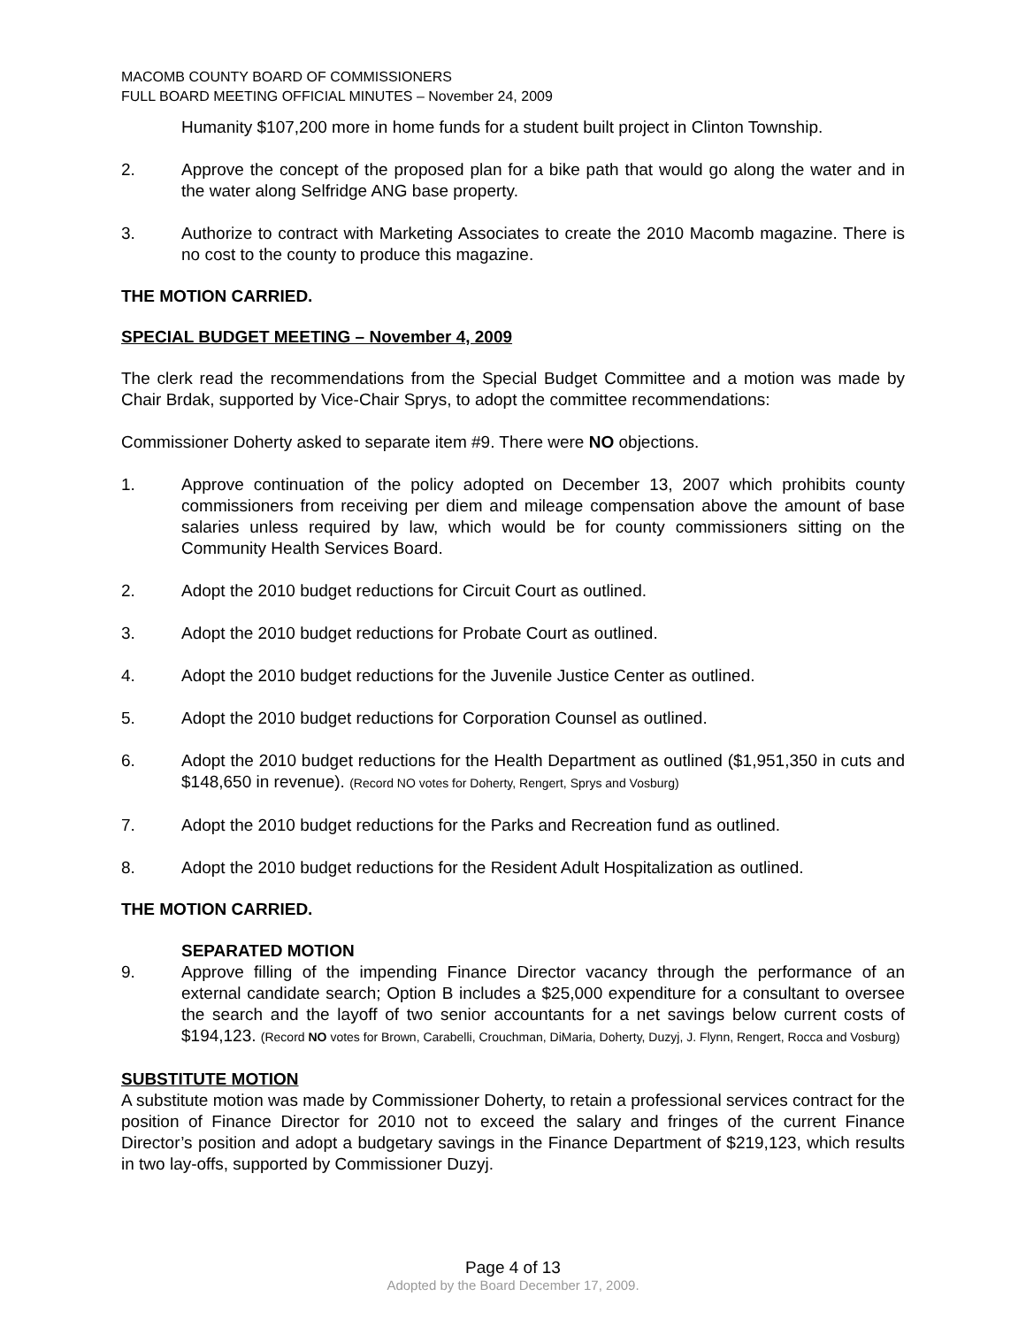MACOMB COUNTY BOARD OF COMMISSIONERS
FULL BOARD MEETING OFFICIAL MINUTES – November 24, 2009
Humanity $107,200 more in home funds for a student built project in Clinton Township.
2. Approve the concept of the proposed plan for a bike path that would go along the water and in the water along Selfridge ANG base property.
3. Authorize to contract with Marketing Associates to create the 2010 Macomb magazine. There is no cost to the county to produce this magazine.
THE MOTION CARRIED.
SPECIAL BUDGET MEETING – November 4, 2009
The clerk read the recommendations from the Special Budget Committee and a motion was made by Chair Brdak, supported by Vice-Chair Sprys, to adopt the committee recommendations:
Commissioner Doherty asked to separate item #9. There were NO objections.
1. Approve continuation of the policy adopted on December 13, 2007 which prohibits county commissioners from receiving per diem and mileage compensation above the amount of base salaries unless required by law, which would be for county commissioners sitting on the Community Health Services Board.
2. Adopt the 2010 budget reductions for Circuit Court as outlined.
3. Adopt the 2010 budget reductions for Probate Court as outlined.
4. Adopt the 2010 budget reductions for the Juvenile Justice Center as outlined.
5. Adopt the 2010 budget reductions for Corporation Counsel as outlined.
6. Adopt the 2010 budget reductions for the Health Department as outlined ($1,951,350 in cuts and $148,650 in revenue). (Record NO votes for Doherty, Rengert, Sprys and Vosburg)
7. Adopt the 2010 budget reductions for the Parks and Recreation fund as outlined.
8. Adopt the 2010 budget reductions for the Resident Adult Hospitalization as outlined.
THE MOTION CARRIED.
SEPARATED MOTION
9. Approve filling of the impending Finance Director vacancy through the performance of an external candidate search; Option B includes a $25,000 expenditure for a consultant to oversee the search and the layoff of two senior accountants for a net savings below current costs of $194,123. (Record NO votes for Brown, Carabelli, Crouchman, DiMaria, Doherty, Duzyj, J. Flynn, Rengert, Rocca and Vosburg)
SUBSTITUTE MOTION
A substitute motion was made by Commissioner Doherty, to retain a professional services contract for the position of Finance Director for 2010 not to exceed the salary and fringes of the current Finance Director’s position and adopt a budgetary savings in the Finance Department of $219,123, which results in two lay-offs, supported by Commissioner Duzyj.
Page 4 of 13
Adopted by the Board December 17, 2009.